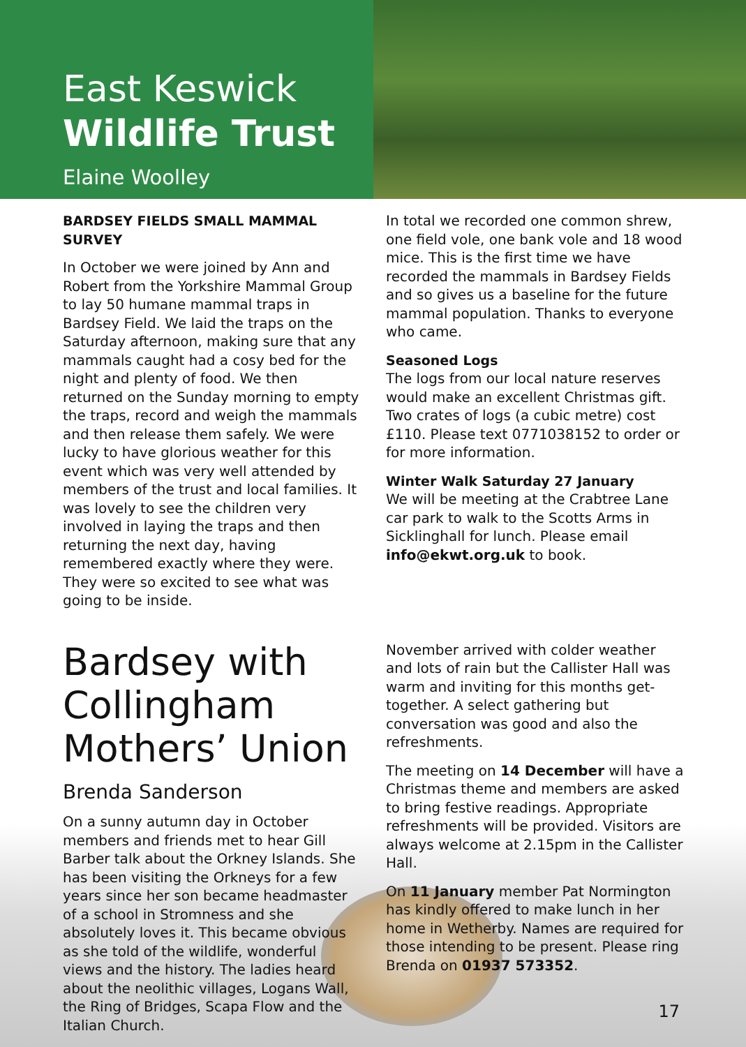East Keswick
Wildlife Trust
Elaine Woolley
BARDSEY FIELDS SMALL MAMMAL SURVEY
In October we were joined by Ann and Robert from the Yorkshire Mammal Group to lay 50 humane mammal traps in Bardsey Field. We laid the traps on the Saturday afternoon, making sure that any mammals caught had a cosy bed for the night and plenty of food. We then returned on the Sunday morning to empty the traps, record and weigh the mammals and then release them safely. We were lucky to have glorious weather for this event which was very well attended by members of the trust and local families. It was lovely to see the children very involved in laying the traps and then returning the next day, having remembered exactly where they were. They were so excited to see what was going to be inside.
In total we recorded one common shrew, one field vole, one bank vole and 18 wood mice. This is the first time we have recorded the mammals in Bardsey Fields and so gives us a baseline for the future mammal population. Thanks to everyone who came.
Seasoned Logs
The logs from our local nature reserves would make an excellent Christmas gift. Two crates of logs (a cubic metre) cost £110. Please text 0771038152 to order or for more information.
Winter Walk Saturday 27 January
We will be meeting at the Crabtree Lane car park to walk to the Scotts Arms in Sicklinghall for lunch. Please email info@ekwt.org.uk to book.
Bardsey with Collingham Mothers’ Union
Brenda Sanderson
On a sunny autumn day in October members and friends met to hear Gill Barber talk about the Orkney Islands. She has been visiting the Orkneys for a few years since her son became headmaster of a school in Stromness and she absolutely loves it. This became obvious as she told of the wildlife, wonderful views and the history. The ladies heard about the neolithic villages, Logans Wall, the Ring of Bridges, Scapa Flow and the Italian Church.
November arrived with colder weather and lots of rain but the Callister Hall was warm and inviting for this months get-together. A select gathering but conversation was good and also the refreshments.
The meeting on 14 December will have a Christmas theme and members are asked to bring festive readings. Appropriate refreshments will be provided. Visitors are always welcome at 2.15pm in the Callister Hall.
On 11 January member Pat Normington has kindly offered to make lunch in her home in Wetherby. Names are required for those intending to be present. Please ring Brenda on 01937 573352.
17